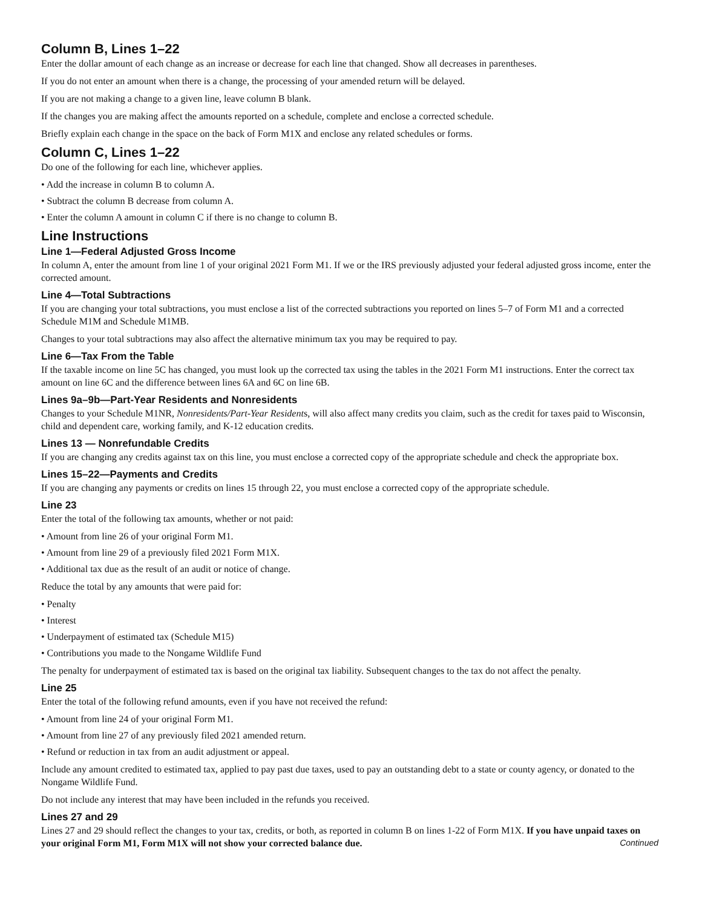Column B, Lines 1–22
Enter the dollar amount of each change as an increase or decrease for each line that changed. Show all decreases in parentheses.
If you do not enter an amount when there is a change, the processing of your amended return will be delayed.
If you are not making a change to a given line, leave column B blank.
If the changes you are making affect the amounts reported on a schedule, complete and enclose a corrected schedule.
Briefly explain each change in the space on the back of Form M1X and enclose any related schedules or forms.
Column C, Lines 1–22
Do one of the following for each line, whichever applies.
• Add the increase in column B to column A.
• Subtract the column B decrease from column A.
• Enter the column A amount in column C if there is no change to column B.
Line Instructions
Line 1—Federal Adjusted Gross Income
In column A, enter the amount from line 1 of your original 2021 Form M1. If we or the IRS previously adjusted your federal adjusted gross income, enter the corrected amount.
Line 4—Total Subtractions
If you are changing your total subtractions, you must enclose a list of the corrected subtractions you reported on lines 5–7 of Form M1 and a corrected Schedule M1M and Schedule M1MB.
Changes to your total subtractions may also affect the alternative minimum tax you may be required to pay.
Line 6—Tax From the Table
If the taxable income on line 5C has changed, you must look up the corrected tax using the tables in the 2021 Form M1 instructions. Enter the correct tax amount on line 6C and the difference between lines 6A and 6C on line 6B.
Lines 9a–9b—Part-Year Residents and Nonresidents
Changes to your Schedule M1NR, Nonresidents/Part-Year Residents, will also affect many credits you claim, such as the credit for taxes paid to Wisconsin, child and dependent care, working family, and K-12 education credits.
Lines 13 — Nonrefundable Credits
If you are changing any credits against tax on this line, you must enclose a corrected copy of the appropriate schedule and check the appropriate box.
Lines 15–22—Payments and Credits
If you are changing any payments or credits on lines 15 through 22, you must enclose a corrected copy of the appropriate schedule.
Line 23
Enter the total of the following tax amounts, whether or not paid:
• Amount from line 26 of your original Form M1.
• Amount from line 29 of a previously filed 2021 Form M1X.
• Additional tax due as the result of an audit or notice of change.
Reduce the total by any amounts that were paid for:
• Penalty
• Interest
• Underpayment of estimated tax (Schedule M15)
• Contributions you made to the Nongame Wildlife Fund
The penalty for underpayment of estimated tax is based on the original tax liability. Subsequent changes to the tax do not affect the penalty.
Line 25
Enter the total of the following refund amounts, even if you have not received the refund:
• Amount from line 24 of your original Form M1.
• Amount from line 27 of any previously filed 2021 amended return.
• Refund or reduction in tax from an audit adjustment or appeal.
Include any amount credited to estimated tax, applied to pay past due taxes, used to pay an outstanding debt to a state or county agency, or donated to the Nongame Wildlife Fund.
Do not include any interest that may have been included in the refunds you received.
Lines 27 and 29
Lines 27 and 29 should reflect the changes to your tax, credits, or both, as reported in column B on lines 1-22 of Form M1X. If you have unpaid taxes on your original Form M1, Form M1X will not show your corrected balance due. Continued